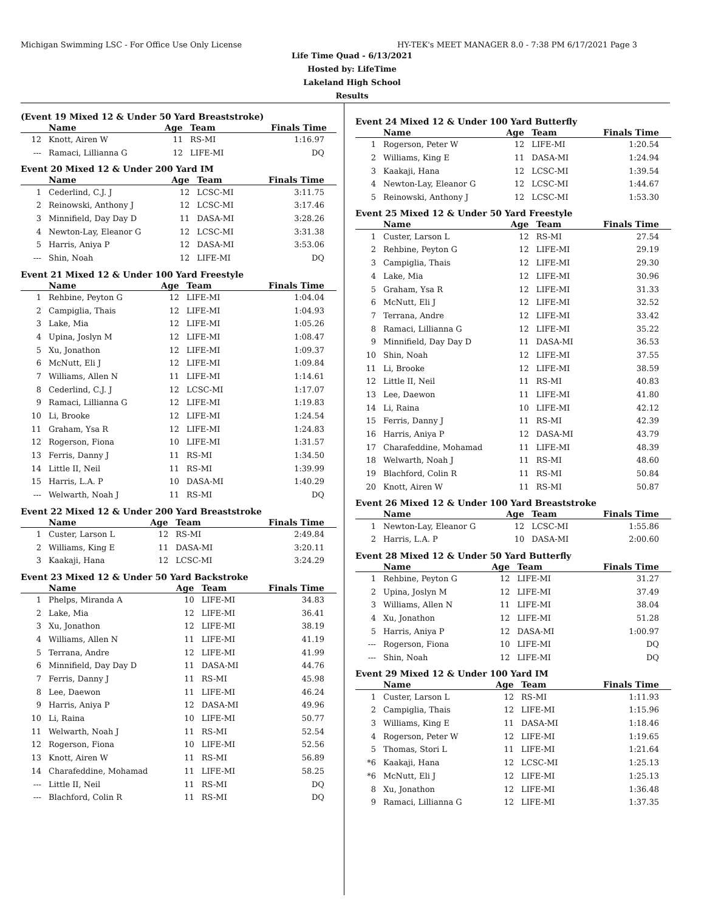Michigan Swimming LSC - For Office Use Only License HY-TEK's MEET MANAGER 8.0 - 7:38 PM 6/17/2021 Page 3
Life Time Quad - 6/13/2021
Hosted by: LifeTime
Lakeland High School
Results
(Event 19 Mixed 12 & Under 50 Yard Breaststroke)
| | Name | Age | Team | Finals Time |
| --- | --- | --- | --- | --- |
| 12 | Knott, Airen W | 11 | RS-MI | 1:16.97 |
| --- | Ramaci, Lillianna G | 12 | LIFE-MI | DQ |
Event 20 Mixed 12 & Under 200 Yard IM
| | Name | Age | Team | Finals Time |
| --- | --- | --- | --- | --- |
| 1 | Cederlind, C.J. J | 12 | LCSC-MI | 3:11.75 |
| 2 | Reinowski, Anthony J | 12 | LCSC-MI | 3:17.46 |
| 3 | Minnifield, Day Day D | 11 | DASA-MI | 3:28.26 |
| 4 | Newton-Lay, Eleanor G | 12 | LCSC-MI | 3:31.38 |
| 5 | Harris, Aniya P | 12 | DASA-MI | 3:53.06 |
| --- | Shin, Noah | 12 | LIFE-MI | DQ |
Event 21 Mixed 12 & Under 100 Yard Freestyle
| | Name | Age | Team | Finals Time |
| --- | --- | --- | --- | --- |
| 1 | Rehbine, Peyton G | 12 | LIFE-MI | 1:04.04 |
| 2 | Campiglia, Thais | 12 | LIFE-MI | 1:04.93 |
| 3 | Lake, Mia | 12 | LIFE-MI | 1:05.26 |
| 4 | Upina, Joslyn M | 12 | LIFE-MI | 1:08.47 |
| 5 | Xu, Jonathon | 12 | LIFE-MI | 1:09.37 |
| 6 | McNutt, Eli J | 12 | LIFE-MI | 1:09.84 |
| 7 | Williams, Allen N | 11 | LIFE-MI | 1:14.61 |
| 8 | Cederlind, C.J. J | 12 | LCSC-MI | 1:17.07 |
| 9 | Ramaci, Lillianna G | 12 | LIFE-MI | 1:19.83 |
| 10 | Li, Brooke | 12 | LIFE-MI | 1:24.54 |
| 11 | Graham, Ysa R | 12 | LIFE-MI | 1:24.83 |
| 12 | Rogerson, Fiona | 10 | LIFE-MI | 1:31.57 |
| 13 | Ferris, Danny J | 11 | RS-MI | 1:34.50 |
| 14 | Little II, Neil | 11 | RS-MI | 1:39.99 |
| 15 | Harris, L.A. P | 10 | DASA-MI | 1:40.29 |
| --- | Welwarth, Noah J | 11 | RS-MI | DQ |
Event 22 Mixed 12 & Under 200 Yard Breaststroke
| | Name | Age | Team | Finals Time |
| --- | --- | --- | --- | --- |
| 1 | Custer, Larson L | 12 | RS-MI | 2:49.84 |
| 2 | Williams, King E | 11 | DASA-MI | 3:20.11 |
| 3 | Kaakaji, Hana | 12 | LCSC-MI | 3:24.29 |
Event 23 Mixed 12 & Under 50 Yard Backstroke
| | Name | Age | Team | Finals Time |
| --- | --- | --- | --- | --- |
| 1 | Phelps, Miranda A | 10 | LIFE-MI | 34.83 |
| 2 | Lake, Mia | 12 | LIFE-MI | 36.41 |
| 3 | Xu, Jonathon | 12 | LIFE-MI | 38.19 |
| 4 | Williams, Allen N | 11 | LIFE-MI | 41.19 |
| 5 | Terrana, Andre | 12 | LIFE-MI | 41.99 |
| 6 | Minnifield, Day Day D | 11 | DASA-MI | 44.76 |
| 7 | Ferris, Danny J | 11 | RS-MI | 45.98 |
| 8 | Lee, Daewon | 11 | LIFE-MI | 46.24 |
| 9 | Harris, Aniya P | 12 | DASA-MI | 49.96 |
| 10 | Li, Raina | 10 | LIFE-MI | 50.77 |
| 11 | Welwarth, Noah J | 11 | RS-MI | 52.54 |
| 12 | Rogerson, Fiona | 10 | LIFE-MI | 52.56 |
| 13 | Knott, Airen W | 11 | RS-MI | 56.89 |
| 14 | Charafeddine, Mohamad | 11 | LIFE-MI | 58.25 |
| --- | Little II, Neil | 11 | RS-MI | DQ |
| --- | Blachford, Colin R | 11 | RS-MI | DQ |
Event 24 Mixed 12 & Under 100 Yard Butterfly
| | Name | Age | Team | Finals Time |
| --- | --- | --- | --- | --- |
| 1 | Rogerson, Peter W | 12 | LIFE-MI | 1:20.54 |
| 2 | Williams, King E | 11 | DASA-MI | 1:24.94 |
| 3 | Kaakaji, Hana | 12 | LCSC-MI | 1:39.54 |
| 4 | Newton-Lay, Eleanor G | 12 | LCSC-MI | 1:44.67 |
| 5 | Reinowski, Anthony J | 12 | LCSC-MI | 1:53.30 |
Event 25 Mixed 12 & Under 50 Yard Freestyle
| | Name | Age | Team | Finals Time |
| --- | --- | --- | --- | --- |
| 1 | Custer, Larson L | 12 | RS-MI | 27.54 |
| 2 | Rehbine, Peyton G | 12 | LIFE-MI | 29.19 |
| 3 | Campiglia, Thais | 12 | LIFE-MI | 29.30 |
| 4 | Lake, Mia | 12 | LIFE-MI | 30.96 |
| 5 | Graham, Ysa R | 12 | LIFE-MI | 31.33 |
| 6 | McNutt, Eli J | 12 | LIFE-MI | 32.52 |
| 7 | Terrana, Andre | 12 | LIFE-MI | 33.42 |
| 8 | Ramaci, Lillianna G | 12 | LIFE-MI | 35.22 |
| 9 | Minnifield, Day Day D | 11 | DASA-MI | 36.53 |
| 10 | Shin, Noah | 12 | LIFE-MI | 37.55 |
| 11 | Li, Brooke | 12 | LIFE-MI | 38.59 |
| 12 | Little II, Neil | 11 | RS-MI | 40.83 |
| 13 | Lee, Daewon | 11 | LIFE-MI | 41.80 |
| 14 | Li, Raina | 10 | LIFE-MI | 42.12 |
| 15 | Ferris, Danny J | 11 | RS-MI | 42.39 |
| 16 | Harris, Aniya P | 12 | DASA-MI | 43.79 |
| 17 | Charafeddine, Mohamad | 11 | LIFE-MI | 48.39 |
| 18 | Welwarth, Noah J | 11 | RS-MI | 48.60 |
| 19 | Blachford, Colin R | 11 | RS-MI | 50.84 |
| 20 | Knott, Airen W | 11 | RS-MI | 50.87 |
Event 26 Mixed 12 & Under 100 Yard Breaststroke
| | Name | Age | Team | Finals Time |
| --- | --- | --- | --- | --- |
| 1 | Newton-Lay, Eleanor G | 12 | LCSC-MI | 1:55.86 |
| 2 | Harris, L.A. P | 10 | DASA-MI | 2:00.60 |
Event 28 Mixed 12 & Under 50 Yard Butterfly
| | Name | Age | Team | Finals Time |
| --- | --- | --- | --- | --- |
| 1 | Rehbine, Peyton G | 12 | LIFE-MI | 31.27 |
| 2 | Upina, Joslyn M | 12 | LIFE-MI | 37.49 |
| 3 | Williams, Allen N | 11 | LIFE-MI | 38.04 |
| 4 | Xu, Jonathon | 12 | LIFE-MI | 51.28 |
| 5 | Harris, Aniya P | 12 | DASA-MI | 1:00.97 |
| --- | Rogerson, Fiona | 10 | LIFE-MI | DQ |
| --- | Shin, Noah | 12 | LIFE-MI | DQ |
Event 29 Mixed 12 & Under 100 Yard IM
| | Name | Age | Team | Finals Time |
| --- | --- | --- | --- | --- |
| 1 | Custer, Larson L | 12 | RS-MI | 1:11.93 |
| 2 | Campiglia, Thais | 12 | LIFE-MI | 1:15.96 |
| 3 | Williams, King E | 11 | DASA-MI | 1:18.46 |
| 4 | Rogerson, Peter W | 12 | LIFE-MI | 1:19.65 |
| 5 | Thomas, Stori L | 11 | LIFE-MI | 1:21.64 |
| *6 | Kaakaji, Hana | 12 | LCSC-MI | 1:25.13 |
| *6 | McNutt, Eli J | 12 | LIFE-MI | 1:25.13 |
| 8 | Xu, Jonathon | 12 | LIFE-MI | 1:36.48 |
| 9 | Ramaci, Lillianna G | 12 | LIFE-MI | 1:37.35 |